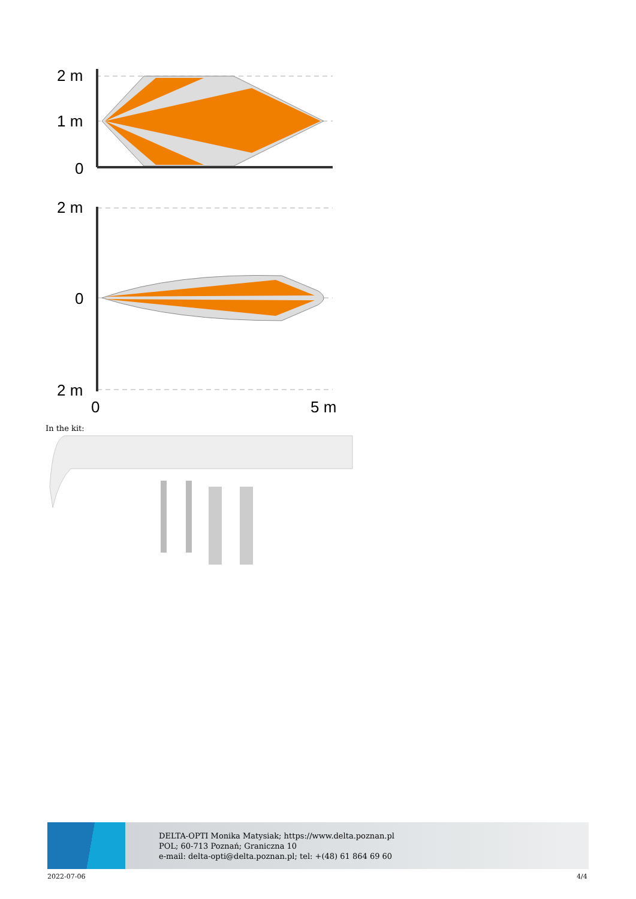2 m
1 m
0
2 m
0
2 m
0
5 m
In the kit:
DELTA-OPTI Monika Matysiak; https://www.delta.poznan.pl
POL; 60-713 Poznań; Graniczna 10
e-mail: delta-opti@delta.poznan.pl; tel: +(48) 61 864 69 60
2022-07-06 4/4